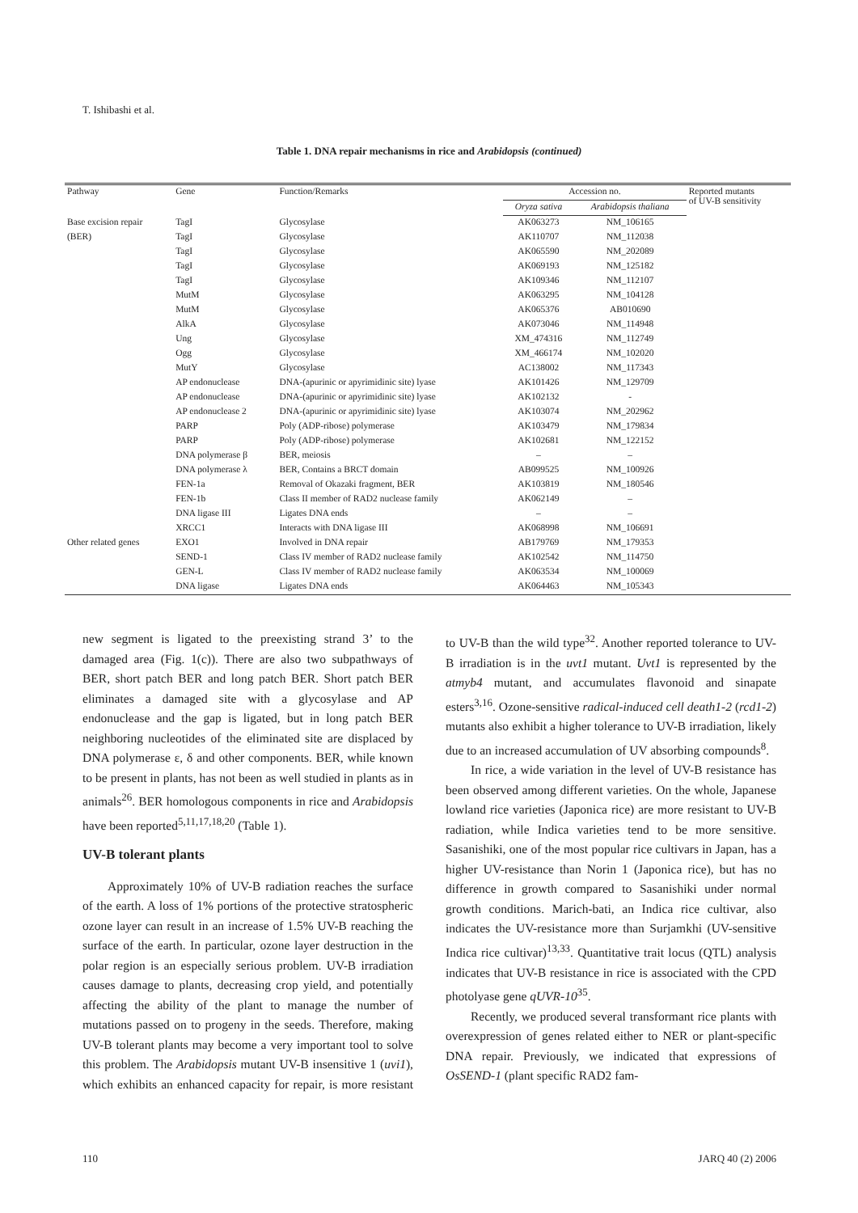T. Ishibashi et al.
Table 1. DNA repair mechanisms in rice and Arabidopsis (continued)
| Pathway | Gene | Function/Remarks | Accession no. | | Reported mutants of UV-B sensitivity |
| --- | --- | --- | --- | --- | --- |
| | | | Oryza sativa | Arabidopsis thaliana | |
| Base excision repair | TagI | Glycosylase | AK063273 | NM_106165 | |
| (BER) | TagI | Glycosylase | AK110707 | NM_112038 | |
| | TagI | Glycosylase | AK065590 | NM_202089 | |
| | TagI | Glycosylase | AK069193 | NM_125182 | |
| | TagI | Glycosylase | AK109346 | NM_112107 | |
| | MutM | Glycosylase | AK063295 | NM_104128 | |
| | MutM | Glycosylase | AK065376 | AB010690 | |
| | AlkA | Glycosylase | AK073046 | NM_114948 | |
| | Ung | Glycosylase | XM_474316 | NM_112749 | |
| | Ogg | Glycosylase | XM_466174 | NM_102020 | |
| | MutY | Glycosylase | AC138002 | NM_117343 | |
| | AP endonuclease | DNA-(apurinic or apyrimidinic site) lyase | AK101426 | NM_129709 | |
| | AP endonuclease | DNA-(apurinic or apyrimidinic site) lyase | AK102132 | - | |
| | AP endonuclease 2 | DNA-(apurinic or apyrimidinic site) lyase | AK103074 | NM_202962 | |
| | PARP | Poly (ADP-ribose) polymerase | AK103479 | NM_179834 | |
| | PARP | Poly (ADP-ribose) polymerase | AK102681 | NM_122152 | |
| | DNA polymerase β | BER, meiosis | – | – | |
| | DNA polymerase λ | BER, Contains a BRCT domain | AB099525 | NM_100926 | |
| | FEN-1a | Removal of Okazaki fragment, BER | AK103819 | NM_180546 | |
| | FEN-1b | Class II member of RAD2 nuclease family | AK062149 | – | |
| | DNA ligase III | Ligates DNA ends | – | – | |
| | XRCC1 | Interacts with DNA ligase III | AK068998 | NM_106691 | |
| Other related genes | EXO1 | Involved in DNA repair | AB179769 | NM_179353 | |
| | SEND-1 | Class IV member of RAD2 nuclease family | AK102542 | NM_114750 | |
| | GEN-L | Class IV member of RAD2 nuclease family | AK063534 | NM_100069 | |
| | DNA ligase | Ligates DNA ends | AK064463 | NM_105343 | |
new segment is ligated to the preexisting strand 3’ to the damaged area (Fig. 1(c)). There are also two subpathways of BER, short patch BER and long patch BER. Short patch BER eliminates a damaged site with a glycosylase and AP endonuclease and the gap is ligated, but in long patch BER neighboring nucleotides of the eliminated site are displaced by DNA polymerase ε, δ and other components. BER, while known to be present in plants, has not been as well studied in plants as in animals<sup>26</sup>. BER homologous components in rice and Arabidopsis have been reported<sup>5,11,17,18,20</sup> (Table 1).
UV-B tolerant plants
Approximately 10% of UV-B radiation reaches the surface of the earth. A loss of 1% portions of the protective stratospheric ozone layer can result in an increase of 1.5% UV-B reaching the surface of the earth. In particular, ozone layer destruction in the polar region is an especially serious problem. UV-B irradiation causes damage to plants, decreasing crop yield, and potentially affecting the ability of the plant to manage the number of mutations passed on to progeny in the seeds. Therefore, making UV-B tolerant plants may become a very important tool to solve this problem. The Arabidopsis mutant UV-B insensitive 1 (uvi1), which exhibits an enhanced capacity for repair, is more resistant to UV-B than the wild type<sup>32</sup>. Another reported tolerance to UV-B irradiation is in the uvt1 mutant. Uvt1 is represented by the atmyb4 mutant, and accumulates flavonoid and sinapate esters<sup>3,16</sup>. Ozone-sensitive radical-induced cell death1-2 (rcd1-2) mutants also exhibit a higher tolerance to UV-B irradiation, likely due to an increased accumulation of UV absorbing compounds<sup>8</sup>.
In rice, a wide variation in the level of UV-B resistance has been observed among different varieties. On the whole, Japanese lowland rice varieties (Japonica rice) are more resistant to UV-B radiation, while Indica varieties tend to be more sensitive. Sasanishiki, one of the most popular rice cultivars in Japan, has a higher UV-resistance than Norin 1 (Japonica rice), but has no difference in growth compared to Sasanishiki under normal growth conditions. Marich-bati, an Indica rice cultivar, also indicates the UV-resistance more than Surjamkhi (UV-sensitive Indica rice cultivar)<sup>13,33</sup>. Quantitative trait locus (QTL) analysis indicates that UV-B resistance in rice is associated with the CPD photolyase gene qUVR-10<sup>35</sup>.
Recently, we produced several transformant rice plants with overexpression of genes related either to NER or plant-specific DNA repair. Previously, we indicated that expressions of OsSEND-1 (plant specific RAD2 fam-
110 JARQ 40 (2) 2006